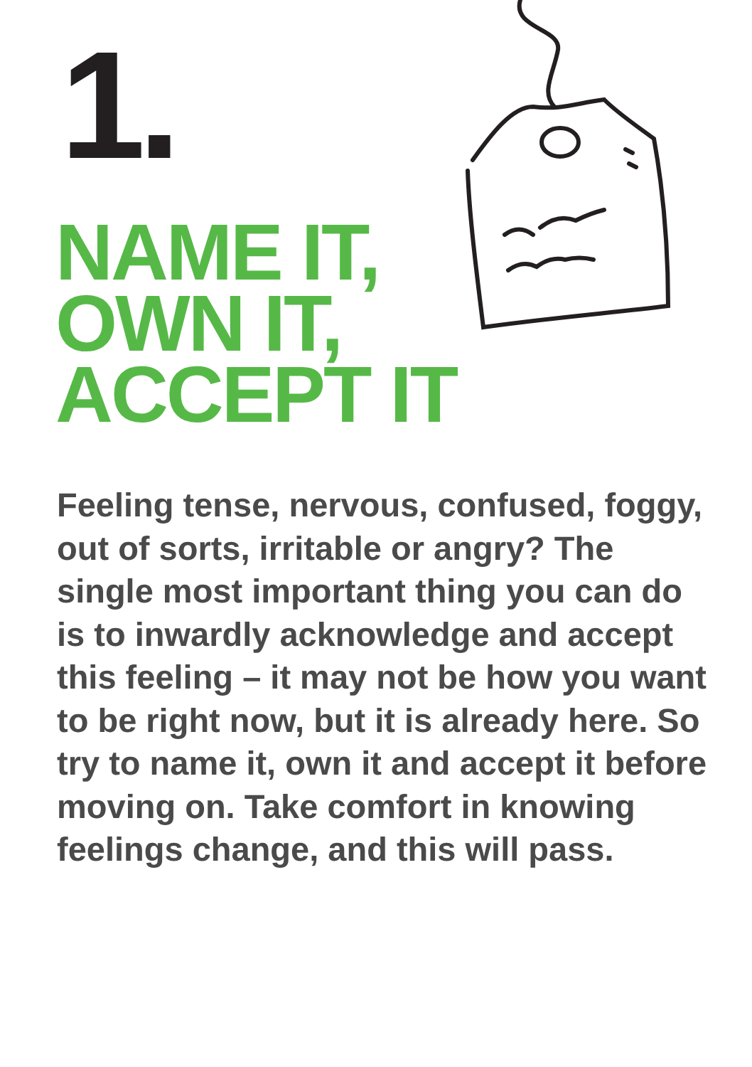1.
NAME IT,
OWN IT,
ACCEPT IT
Feeling tense, nervous, confused, foggy, out of sorts, irritable or angry? The single most important thing you can do is to inwardly acknowledge and accept this feeling – it may not be how you want to be right now, but it is already here. So try to name it, own it and accept it before moving on. Take comfort in knowing feelings change, and this will pass.